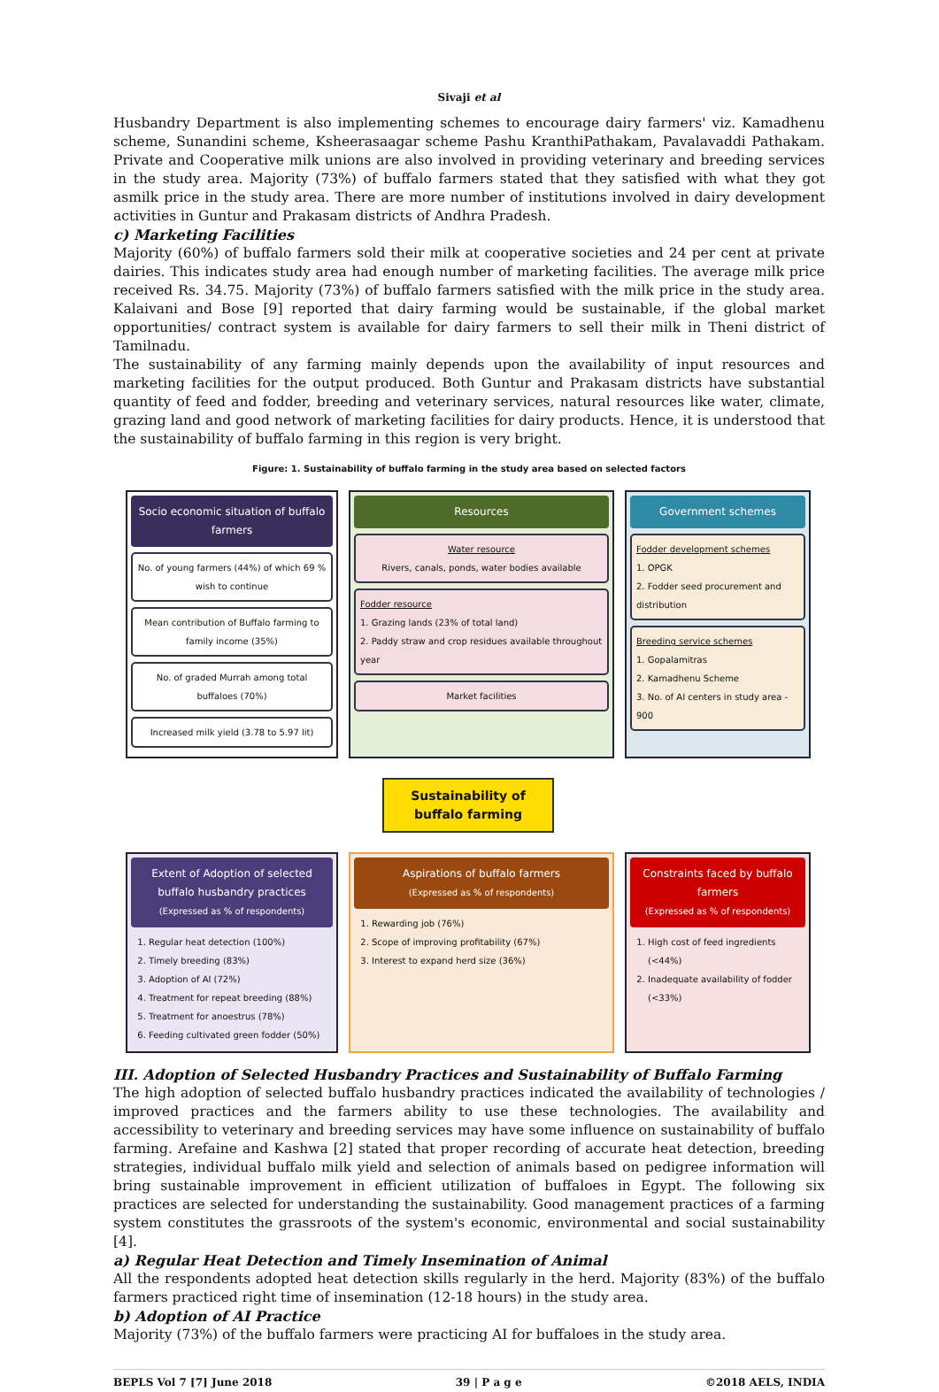Sivaji et al
Husbandry Department is also implementing schemes to encourage dairy farmers' viz. Kamadhenu scheme, Sunandini scheme, Ksheerasaagar scheme Pashu KranthiPathakam, Pavalavaddi Pathakam. Private and Cooperative milk unions are also involved in providing veterinary and breeding services in the study area. Majority (73%) of buffalo farmers stated that they satisfied with what they got asmilk price in the study area. There are more number of institutions involved in dairy development activities in Guntur and Prakasam districts of Andhra Pradesh.
c) Marketing Facilities
Majority (60%) of buffalo farmers sold their milk at cooperative societies and 24 per cent at private dairies. This indicates study area had enough number of marketing facilities. The average milk price received Rs. 34.75. Majority (73%) of buffalo farmers satisfied with the milk price in the study area. Kalaivani and Bose [9] reported that dairy farming would be sustainable, if the global market opportunities/ contract system is available for dairy farmers to sell their milk in Theni district of Tamilnadu.
The sustainability of any farming mainly depends upon the availability of input resources and marketing facilities for the output produced. Both Guntur and Prakasam districts have substantial quantity of feed and fodder, breeding and veterinary services, natural resources like water, climate, grazing land and good network of marketing facilities for dairy products. Hence, it is understood that the sustainability of buffalo farming in this region is very bright.
Figure: 1. Sustainability of buffalo farming in the study area based on selected factors
Socio economic situation of buffalo farmers
No. of young farmers (44%) of which 69 % wish to continue
Mean contribution of Buffalo farming to family income (35%)
No. of graded Murrah among total buffaloes (70%)
Increased milk yield (3.78 to 5.97 lit)
Resources
Water resource
Rivers, canals, ponds, water bodies available
Fodder resource
1. Grazing lands (23% of total land)
2. Paddy straw and crop residues available throughout year
Market facilities
Government schemes
Fodder development schemes
1. OPGK
2. Fodder seed procurement and distribution
Breeding service schemes
1. Gopalamitras
2. Kamadhenu Scheme
3. No. of AI centers in study area - 900
Sustainability of
buffalo farming
Extent of Adoption of selected buffalo husbandry practices
(Expressed as % of respondents)
1. Regular heat detection (100%)
2. Timely breeding (83%)
3. Adoption of AI (72%)
4. Treatment for repeat breeding (88%)
5. Treatment for anoestrus (78%)
6. Feeding cultivated green fodder (50%)
Aspirations of buffalo farmers
(Expressed as % of respondents)
1. Rewarding job (76%)
2. Scope of improving profitability (67%)
3. Interest to expand herd size (36%)
Constraints faced by buffalo farmers
(Expressed as % of respondents)
1. High cost of feed ingredients (<44%)
2. Inadequate availability of fodder (<33%)
III. Adoption of Selected Husbandry Practices and Sustainability of Buffalo Farming
The high adoption of selected buffalo husbandry practices indicated the availability of technologies / improved practices and the farmers ability to use these technologies. The availability and accessibility to veterinary and breeding services may have some influence on sustainability of buffalo farming. Arefaine and Kashwa [2] stated that proper recording of accurate heat detection, breeding strategies, individual buffalo milk yield and selection of animals based on pedigree information will bring sustainable improvement in efficient utilization of buffaloes in Egypt. The following six practices are selected for understanding the sustainability. Good management practices of a farming system constitutes the grassroots of the system's economic, environmental and social sustainability [4].
a) Regular Heat Detection and Timely Insemination of Animal
All the respondents adopted heat detection skills regularly in the herd. Majority (83%) of the buffalo farmers practiced right time of insemination (12-18 hours) in the study area.
b) Adoption of AI Practice
Majority (73%) of the buffalo farmers were practicing AI for buffaloes in the study area.
BEPLS Vol 7 [7] June 2018 39 | P a g e ©2018 AELS, INDIA